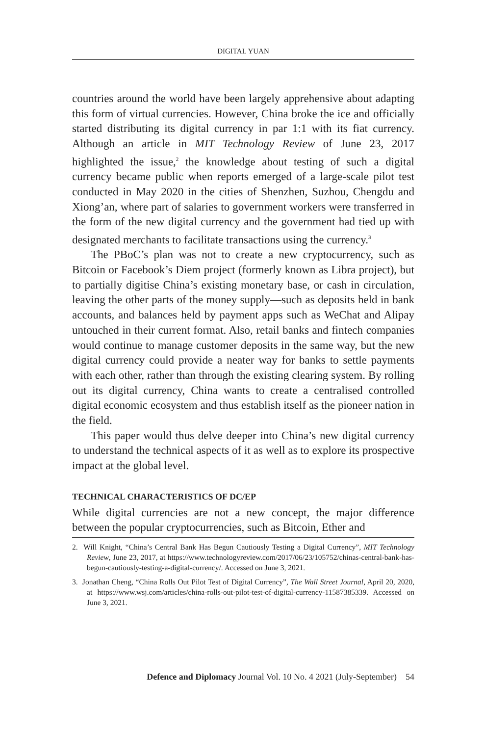DIGITAL YUAN
countries around the world have been largely apprehensive about adapting this form of virtual currencies. However, China broke the ice and officially started distributing its digital currency in par 1:1 with its fiat currency. Although an article in MIT Technology Review of June 23, 2017 highlighted the issue,<sup>2</sup> the knowledge about testing of such a digital currency became public when reports emerged of a large-scale pilot test conducted in May 2020 in the cities of Shenzhen, Suzhou, Chengdu and Xiong’an, where part of salaries to government workers were transferred in the form of the new digital currency and the government had tied up with designated merchants to facilitate transactions using the currency.<sup>3</sup>
The PBoC’s plan was not to create a new cryptocurrency, such as Bitcoin or Facebook’s Diem project (formerly known as Libra project), but to partially digitise China’s existing monetary base, or cash in circulation, leaving the other parts of the money supply—such as deposits held in bank accounts, and balances held by payment apps such as WeChat and Alipay untouched in their current format. Also, retail banks and fintech companies would continue to manage customer deposits in the same way, but the new digital currency could provide a neater way for banks to settle payments with each other, rather than through the existing clearing system. By rolling out its digital currency, China wants to create a centralised controlled digital economic ecosystem and thus establish itself as the pioneer nation in the field.
This paper would thus delve deeper into China’s new digital currency to understand the technical aspects of it as well as to explore its prospective impact at the global level.
TECHNICAL CHARACTERISTICS OF DC/EP
While digital currencies are not a new concept, the major difference between the popular cryptocurrencies, such as Bitcoin, Ether and
2. Will Knight, “China’s Central Bank Has Begun Cautiously Testing a Digital Currency”, MIT Technology Review, June 23, 2017, at https://www.technologyreview.com/2017/06/23/105752/chinas-central-bank-has-begun-cautiously-testing-a-digital-currency/. Accessed on June 3, 2021.
3. Jonathan Cheng, “China Rolls Out Pilot Test of Digital Currency”, The Wall Street Journal, April 20, 2020, at https://www.wsj.com/articles/china-rolls-out-pilot-test-of-digital-currency-11587385339. Accessed on June 3, 2021.
Defence and Diplomacy Journal Vol. 10 No. 4 2021 (July-September) 54